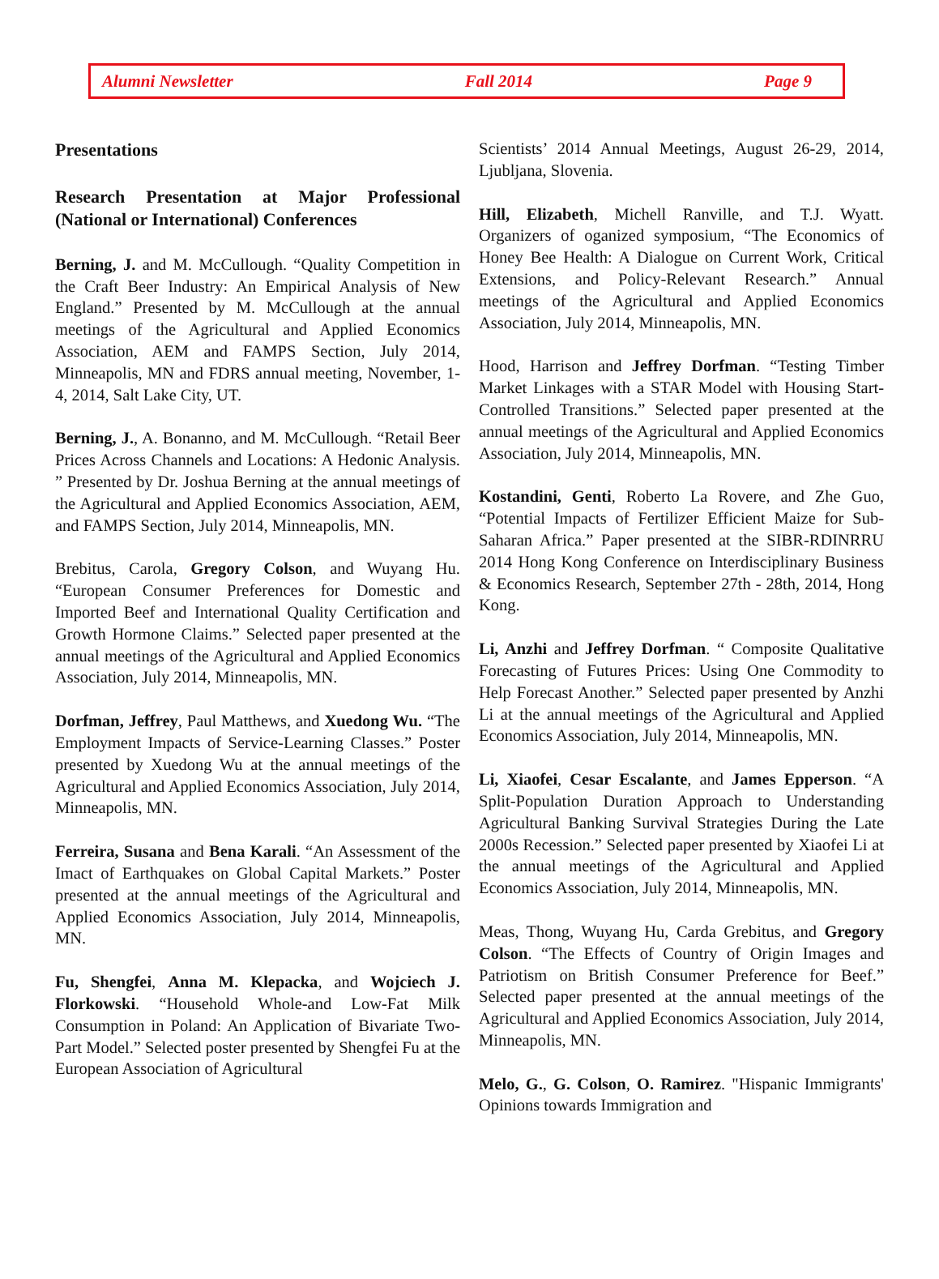Alumni Newsletter Fall 2014 Page 9
Presentations
Research Presentation at Major Professional (National or International) Conferences
Berning, J. and M. McCullough. “Quality Competition in the Craft Beer Industry: An Empirical Analysis of New England.” Presented by M. McCullough at the annual meetings of the Agricultural and Applied Economics Association, AEM and FAMPS Section, July 2014, Minneapolis, MN and FDRS annual meeting, November, 1-4, 2014, Salt Lake City, UT.
Berning, J., A. Bonanno, and M. McCullough. “Retail Beer Prices Across Channels and Locations: A Hedonic Analysis. ” Presented by Dr. Joshua Berning at the annual meetings of the Agricultural and Applied Economics Association, AEM, and FAMPS Section, July 2014, Minneapolis, MN.
Brebitus, Carola, Gregory Colson, and Wuyang Hu. “European Consumer Preferences for Domestic and Imported Beef and International Quality Certification and Growth Hormone Claims.” Selected paper presented at the annual meetings of the Agricultural and Applied Economics Association, July 2014, Minneapolis, MN.
Dorfman, Jeffrey, Paul Matthews, and Xuedong Wu. “The Employment Impacts of Service-Learning Classes.” Poster presented by Xuedong Wu at the annual meetings of the Agricultural and Applied Economics Association, July 2014, Minneapolis, MN.
Ferreira, Susana and Bena Karali. “An Assessment of the Imact of Earthquakes on Global Capital Markets.” Poster presented at the annual meetings of the Agricultural and Applied Economics Association, July 2014, Minneapolis, MN.
Fu, Shengfei, Anna M. Klepacka, and Wojciech J. Florkowski. “Household Whole-and Low-Fat Milk Consumption in Poland: An Application of Bivariate Two-Part Model.” Selected poster presented by Shengfei Fu at the European Association of Agricultural
Scientists’ 2014 Annual Meetings, August 26-29, 2014, Ljubljana, Slovenia.
Hill, Elizabeth, Michell Ranville, and T.J. Wyatt. Organizers of oganized symposium, “The Economics of Honey Bee Health: A Dialogue on Current Work, Critical Extensions, and Policy-Relevant Research.” Annual meetings of the Agricultural and Applied Economics Association, July 2014, Minneapolis, MN.
Hood, Harrison and Jeffrey Dorfman. “Testing Timber Market Linkages with a STAR Model with Housing Start-Controlled Transitions.” Selected paper presented at the annual meetings of the Agricultural and Applied Economics Association, July 2014, Minneapolis, MN.
Kostandini, Genti, Roberto La Rovere, and Zhe Guo, “Potential Impacts of Fertilizer Efficient Maize for Sub-Saharan Africa.” Paper presented at the SIBR-RDINRRU 2014 Hong Kong Conference on Interdisciplinary Business & Economics Research, September 27th - 28th, 2014, Hong Kong.
Li, Anzhi and Jeffrey Dorfman. “ Composite Qualitative Forecasting of Futures Prices: Using One Commodity to Help Forecast Another.” Selected paper presented by Anzhi Li at the annual meetings of the Agricultural and Applied Economics Association, July 2014, Minneapolis, MN.
Li, Xiaofei, Cesar Escalante, and James Epperson. “A Split-Population Duration Approach to Understanding Agricultural Banking Survival Strategies During the Late 2000s Recession.” Selected paper presented by Xiaofei Li at the annual meetings of the Agricultural and Applied Economics Association, July 2014, Minneapolis, MN.
Meas, Thong, Wuyang Hu, Carda Grebitus, and Gregory Colson. “The Effects of Country of Origin Images and Patriotism on British Consumer Preference for Beef.” Selected paper presented at the annual meetings of the Agricultural and Applied Economics Association, July 2014, Minneapolis, MN.
Melo, G., G. Colson, O. Ramirez. "Hispanic Immigrants' Opinions towards Immigration and